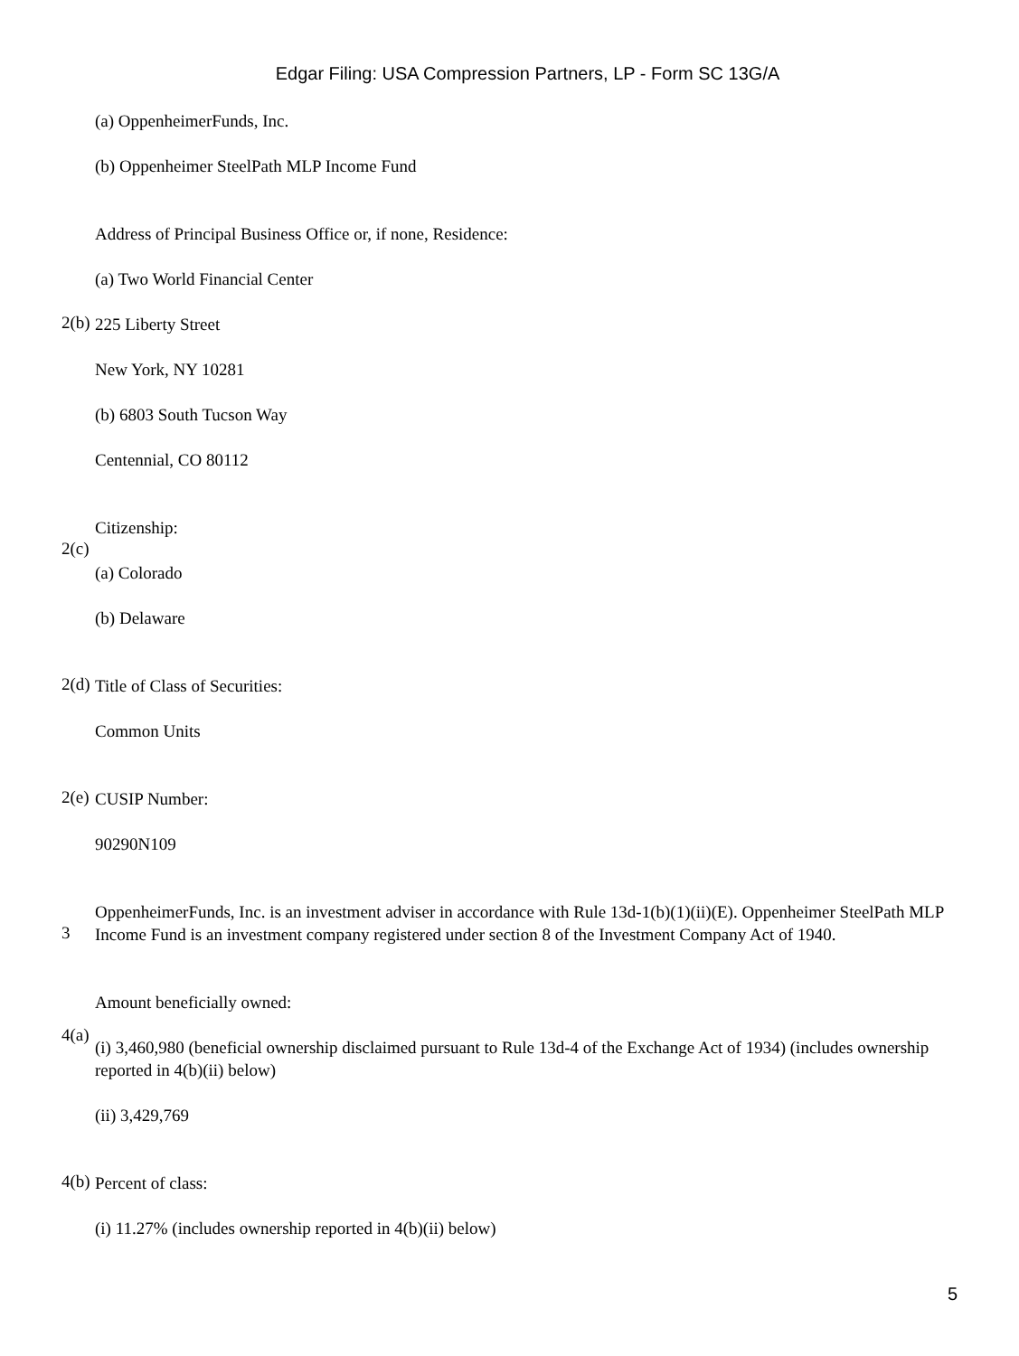Edgar Filing: USA Compression Partners, LP - Form SC 13G/A
(a) OppenheimerFunds, Inc.
(b) Oppenheimer SteelPath MLP Income Fund
Address of Principal Business Office or, if none, Residence:
(a) Two World Financial Center
2(b)
225 Liberty Street
New York, NY 10281
(b) 6803 South Tucson Way
Centennial, CO 80112
2(c)
Citizenship:
(a) Colorado
(b) Delaware
2(d)
Title of Class of Securities:
Common Units
2(e)
CUSIP Number:
90290N109
3
OppenheimerFunds, Inc. is an investment adviser in accordance with Rule 13d-1(b)(1)(ii)(E). Oppenheimer SteelPath MLP Income Fund is an investment company registered under section 8 of the Investment Company Act of 1940.
4(a)
Amount beneficially owned:
(i) 3,460,980 (beneficial ownership disclaimed pursuant to Rule 13d-4 of the Exchange Act of 1934) (includes ownership reported in 4(b)(ii) below)
(ii) 3,429,769
4(b)
Percent of class:
(i) 11.27% (includes ownership reported in 4(b)(ii) below)
5